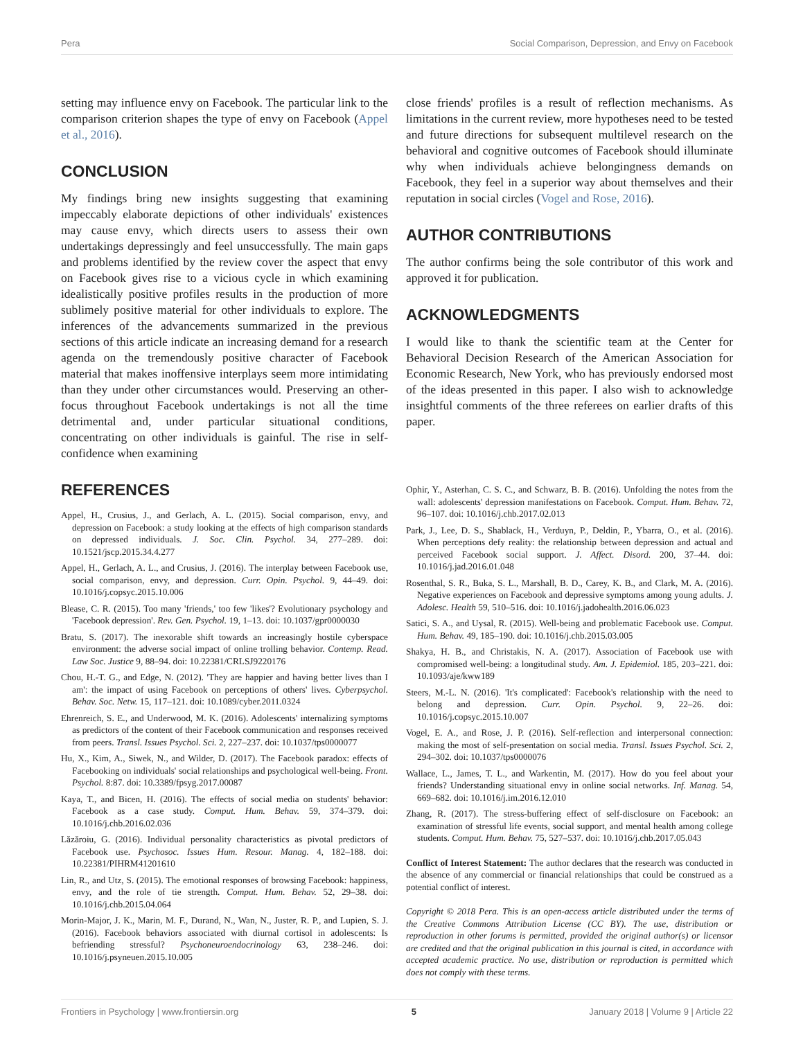Pera Social Comparison, Depression, and Envy on Facebook
setting may influence envy on Facebook. The particular link to the comparison criterion shapes the type of envy on Facebook (Appel et al., 2016).
CONCLUSION
My findings bring new insights suggesting that examining impeccably elaborate depictions of other individuals' existences may cause envy, which directs users to assess their own undertakings depressingly and feel unsuccessfully. The main gaps and problems identified by the review cover the aspect that envy on Facebook gives rise to a vicious cycle in which examining idealistically positive profiles results in the production of more sublimely positive material for other individuals to explore. The inferences of the advancements summarized in the previous sections of this article indicate an increasing demand for a research agenda on the tremendously positive character of Facebook material that makes inoffensive interplays seem more intimidating than they under other circumstances would. Preserving an other-focus throughout Facebook undertakings is not all the time detrimental and, under particular situational conditions, concentrating on other individuals is gainful. The rise in self-confidence when examining
close friends' profiles is a result of reflection mechanisms. As limitations in the current review, more hypotheses need to be tested and future directions for subsequent multilevel research on the behavioral and cognitive outcomes of Facebook should illuminate why when individuals achieve belongingness demands on Facebook, they feel in a superior way about themselves and their reputation in social circles (Vogel and Rose, 2016).
AUTHOR CONTRIBUTIONS
The author confirms being the sole contributor of this work and approved it for publication.
ACKNOWLEDGMENTS
I would like to thank the scientific team at the Center for Behavioral Decision Research of the American Association for Economic Research, New York, who has previously endorsed most of the ideas presented in this paper. I also wish to acknowledge insightful comments of the three referees on earlier drafts of this paper.
REFERENCES
Appel, H., Crusius, J., and Gerlach, A. L. (2015). Social comparison, envy, and depression on Facebook: a study looking at the effects of high comparison standards on depressed individuals. J. Soc. Clin. Psychol. 34, 277–289. doi: 10.1521/jscp.2015.34.4.277
Appel, H., Gerlach, A. L., and Crusius, J. (2016). The interplay between Facebook use, social comparison, envy, and depression. Curr. Opin. Psychol. 9, 44–49. doi: 10.1016/j.copsyc.2015.10.006
Blease, C. R. (2015). Too many 'friends,' too few 'likes'? Evolutionary psychology and 'Facebook depression'. Rev. Gen. Psychol. 19, 1–13. doi: 10.1037/gpr0000030
Bratu, S. (2017). The inexorable shift towards an increasingly hostile cyberspace environment: the adverse social impact of online trolling behavior. Contemp. Read. Law Soc. Justice 9, 88–94. doi: 10.22381/CRLSJ9220176
Chou, H.-T. G., and Edge, N. (2012). 'They are happier and having better lives than I am': the impact of using Facebook on perceptions of others' lives. Cyberpsychol. Behav. Soc. Netw. 15, 117–121. doi: 10.1089/cyber.2011.0324
Ehrenreich, S. E., and Underwood, M. K. (2016). Adolescents' internalizing symptoms as predictors of the content of their Facebook communication and responses received from peers. Transl. Issues Psychol. Sci. 2, 227–237. doi: 10.1037/tps0000077
Hu, X., Kim, A., Siwek, N., and Wilder, D. (2017). The Facebook paradox: effects of Facebooking on individuals' social relationships and psychological well-being. Front. Psychol. 8:87. doi: 10.3389/fpsyg.2017.00087
Kaya, T., and Bicen, H. (2016). The effects of social media on students' behavior: Facebook as a case study. Comput. Hum. Behav. 59, 374–379. doi: 10.1016/j.chb.2016.02.036
Lăzăroiu, G. (2016). Individual personality characteristics as pivotal predictors of Facebook use. Psychosoc. Issues Hum. Resour. Manag. 4, 182–188. doi: 10.22381/PIHRM41201610
Lin, R., and Utz, S. (2015). The emotional responses of browsing Facebook: happiness, envy, and the role of tie strength. Comput. Hum. Behav. 52, 29–38. doi: 10.1016/j.chb.2015.04.064
Morin-Major, J. K., Marin, M. F., Durand, N., Wan, N., Juster, R. P., and Lupien, S. J. (2016). Facebook behaviors associated with diurnal cortisol in adolescents: Is befriending stressful? Psychoneuroendocrinology 63, 238–246. doi: 10.1016/j.psyneuen.2015.10.005
Ophir, Y., Asterhan, C. S. C., and Schwarz, B. B. (2016). Unfolding the notes from the wall: adolescents' depression manifestations on Facebook. Comput. Hum. Behav. 72, 96–107. doi: 10.1016/j.chb.2017.02.013
Park, J., Lee, D. S., Shablack, H., Verduyn, P., Deldin, P., Ybarra, O., et al. (2016). When perceptions defy reality: the relationship between depression and actual and perceived Facebook social support. J. Affect. Disord. 200, 37–44. doi: 10.1016/j.jad.2016.01.048
Rosenthal, S. R., Buka, S. L., Marshall, B. D., Carey, K. B., and Clark, M. A. (2016). Negative experiences on Facebook and depressive symptoms among young adults. J. Adolesc. Health 59, 510–516. doi: 10.1016/j.jadohealth.2016.06.023
Satici, S. A., and Uysal, R. (2015). Well-being and problematic Facebook use. Comput. Hum. Behav. 49, 185–190. doi: 10.1016/j.chb.2015.03.005
Shakya, H. B., and Christakis, N. A. (2017). Association of Facebook use with compromised well-being: a longitudinal study. Am. J. Epidemiol. 185, 203–221. doi: 10.1093/aje/kww189
Steers, M.-L. N. (2016). 'It's complicated': Facebook's relationship with the need to belong and depression. Curr. Opin. Psychol. 9, 22–26. doi: 10.1016/j.copsyc.2015.10.007
Vogel, E. A., and Rose, J. P. (2016). Self-reflection and interpersonal connection: making the most of self-presentation on social media. Transl. Issues Psychol. Sci. 2, 294–302. doi: 10.1037/tps0000076
Wallace, L., James, T. L., and Warkentin, M. (2017). How do you feel about your friends? Understanding situational envy in online social networks. Inf. Manag. 54, 669–682. doi: 10.1016/j.im.2016.12.010
Zhang, R. (2017). The stress-buffering effect of self-disclosure on Facebook: an examination of stressful life events, social support, and mental health among college students. Comput. Hum. Behav. 75, 527–537. doi: 10.1016/j.chb.2017.05.043
Conflict of Interest Statement: The author declares that the research was conducted in the absence of any commercial or financial relationships that could be construed as a potential conflict of interest.
Copyright © 2018 Pera. This is an open-access article distributed under the terms of the Creative Commons Attribution License (CC BY). The use, distribution or reproduction in other forums is permitted, provided the original author(s) or licensor are credited and that the original publication in this journal is cited, in accordance with accepted academic practice. No use, distribution or reproduction is permitted which does not comply with these terms.
Frontiers in Psychology | www.frontiersin.org 5 January 2018 | Volume 9 | Article 22